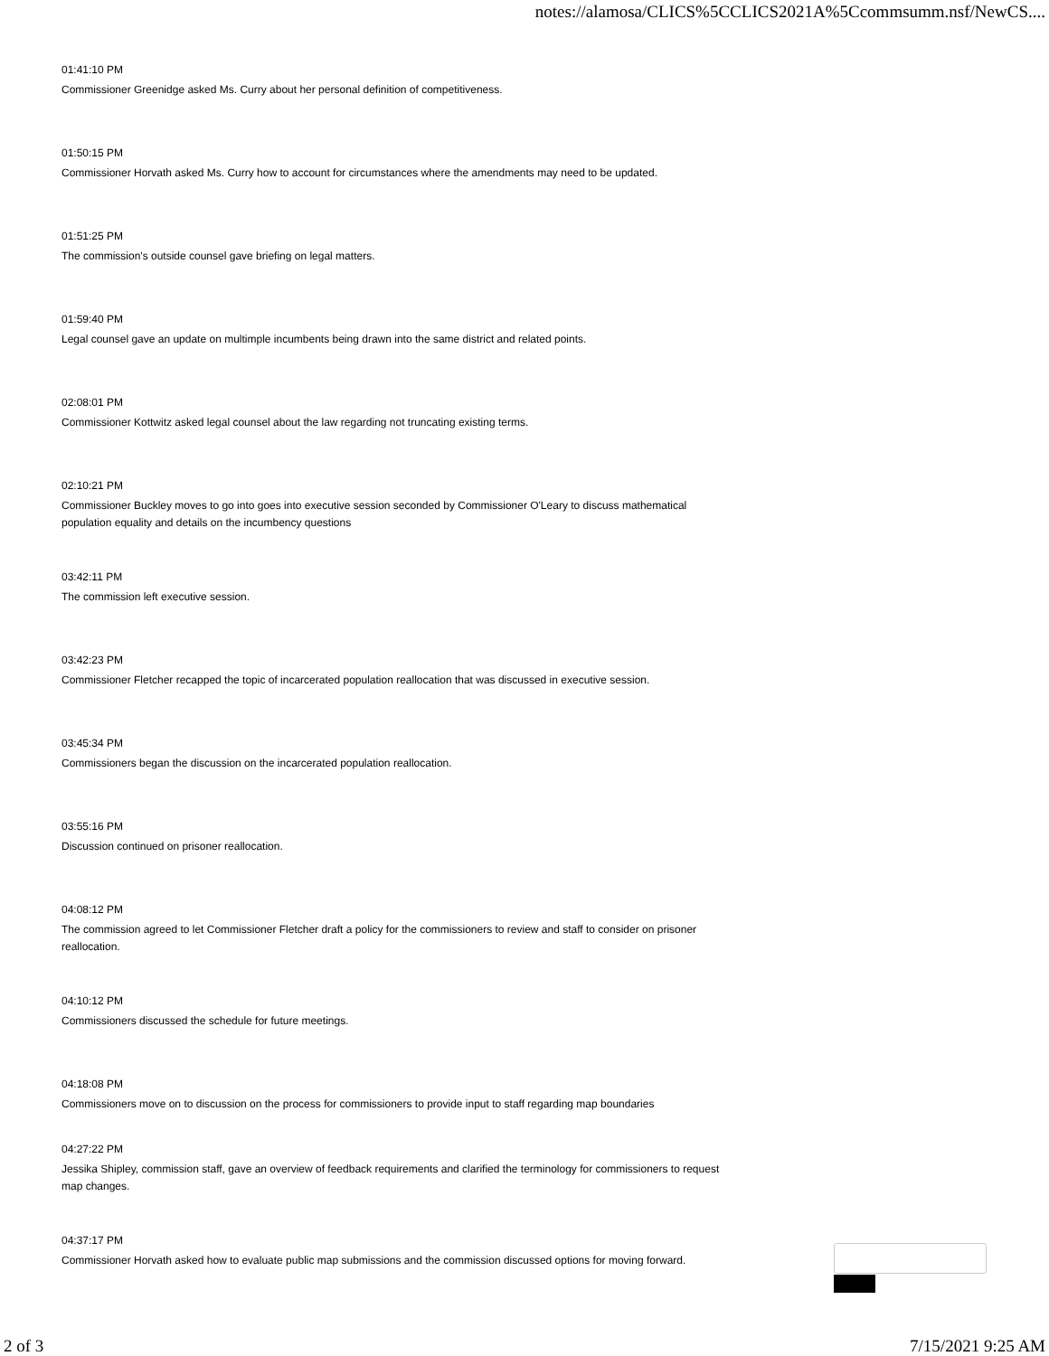notes://alamosa/CLICS%5CCLICS2021A%5Ccommsumm.nsf/NewCS....
01:41:10 PM
Commissioner Greenidge asked Ms. Curry about her personal definition of competitiveness.
01:50:15 PM
Commissioner Horvath asked Ms. Curry how to account for circumstances where the amendments may need to be updated.
01:51:25 PM
The commission's outside counsel gave briefing on legal matters.
01:59:40 PM
Legal counsel gave an update on multimple incumbents being drawn into the same district and related points.
02:08:01 PM
Commissioner Kottwitz asked legal counsel about the law regarding not truncating existing terms.
02:10:21 PM
Commissioner Buckley moves to go into goes into executive session seconded by Commissioner O'Leary to discuss mathematical population equality and details on the incumbency questions
03:42:11 PM
The commission left executive session.
03:42:23 PM
Commissioner Fletcher recapped the topic of incarcerated population reallocation that was discussed in executive session.
03:45:34 PM
Commissioners began the discussion on the incarcerated population reallocation.
03:55:16 PM
Discussion continued on prisoner reallocation.
04:08:12 PM
The commission agreed to let Commissioner Fletcher draft a policy for the commissioners to review and staff to consider on prisoner reallocation.
04:10:12 PM
Commissioners discussed the schedule for future meetings.
04:18:08 PM
Commissioners move on to discussion on the process for commissioners to provide input to staff regarding map boundaries
04:27:22 PM
Jessika Shipley, commission staff, gave an overview of feedback requirements and clarified the terminology for commissioners to request map changes.
04:37:17 PM
Commissioner Horvath asked how to evaluate public map submissions and the commission discussed options for moving forward.
2 of 3 7/15/2021 9:25 AM